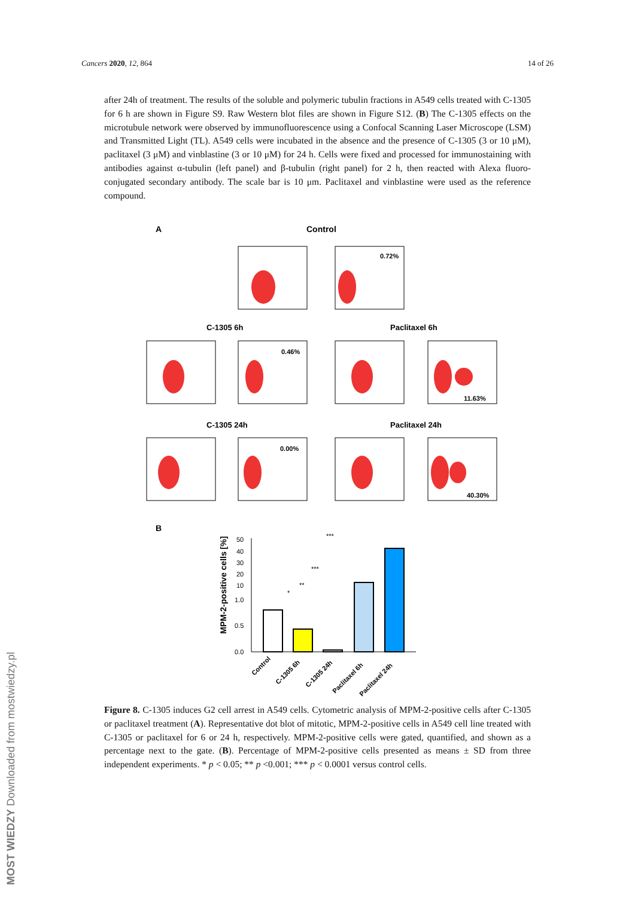Cancers 2020, 12, 864 14 of 26
after 24h of treatment. The results of the soluble and polymeric tubulin fractions in A549 cells treated with C-1305 for 6 h are shown in Figure S9. Raw Western blot files are shown in Figure S12. (B) The C-1305 effects on the microtubule network were observed by immunofluorescence using a Confocal Scanning Laser Microscope (LSM) and Transmitted Light (TL). A549 cells were incubated in the absence and the presence of C-1305 (3 or 10 μM), paclitaxel (3 μM) and vinblastine (3 or 10 μM) for 24 h. Cells were fixed and processed for immunostaining with antibodies against α-tubulin (left panel) and β-tubulin (right panel) for 2 h, then reacted with Alexa fluoro-conjugated secondary antibody. The scale bar is 10 μm. Paclitaxel and vinblastine were used as the reference compound.
A
Control
0.72%
C-1305 6h
Paclitaxel 6h
0.46%
11.63%
C-1305 24h
Paclitaxel 24h
0.00%
40.30%
B
50
40
30
20
10
1.0
0.5
0.0
MPM-2-positive cells [%]
***
***
**
*
Control
C-1305 6h
C-1305 24h
Paclitaxel 6h
Paclitaxel 24h
Figure 8. C-1305 induces G2 cell arrest in A549 cells. Cytometric analysis of MPM-2-positive cells after C-1305 or paclitaxel treatment (A). Representative dot blot of mitotic, MPM-2-positive cells in A549 cell line treated with C-1305 or paclitaxel for 6 or 24 h, respectively. MPM-2-positive cells were gated, quantified, and shown as a percentage next to the gate. (B). Percentage of MPM-2-positive cells presented as means ± SD from three independent experiments. * p < 0.05; ** p <0.001; *** p < 0.0001 versus control cells.
MOST WIEDZY Downloaded from mostwiedzy.pl